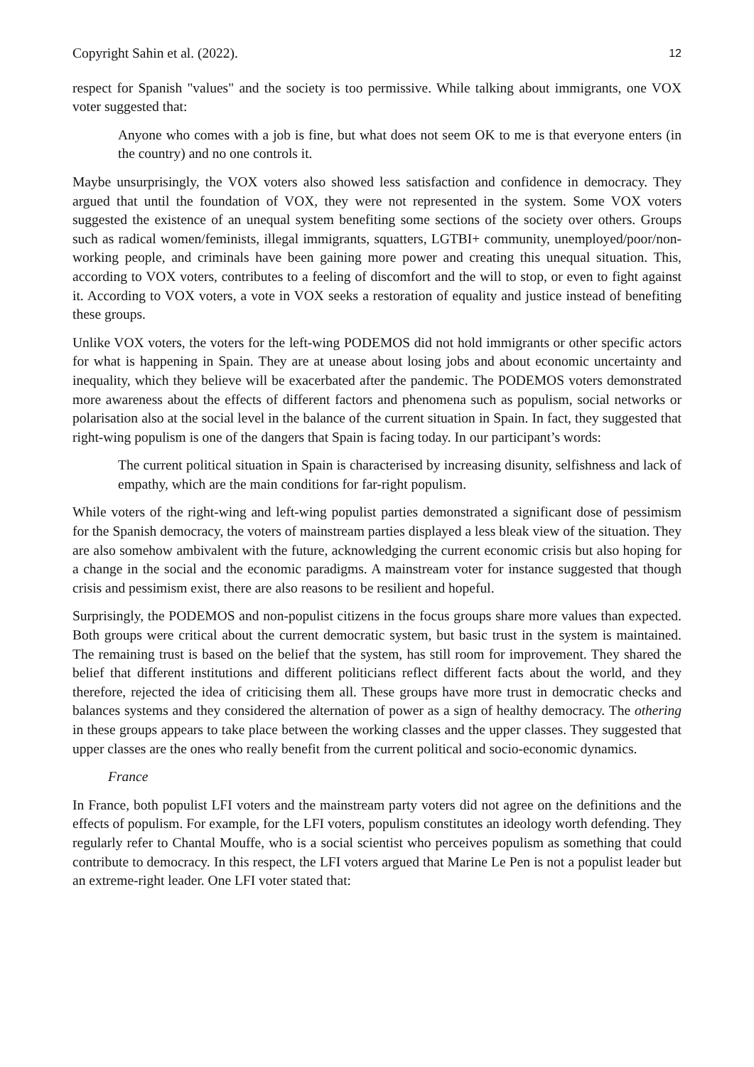Copyright Sahin et al. (2022). 12
respect for Spanish "values" and the society is too permissive. While talking about immigrants, one VOX voter suggested that:
Anyone who comes with a job is fine, but what does not seem OK to me is that everyone enters (in the country) and no one controls it.
Maybe unsurprisingly, the VOX voters also showed less satisfaction and confidence in democracy. They argued that until the foundation of VOX, they were not represented in the system. Some VOX voters suggested the existence of an unequal system benefiting some sections of the society over others. Groups such as radical women/feminists, illegal immigrants, squatters, LGTBI+ community, unemployed/poor/non-working people, and criminals have been gaining more power and creating this unequal situation. This, according to VOX voters, contributes to a feeling of discomfort and the will to stop, or even to fight against it. According to VOX voters, a vote in VOX seeks a restoration of equality and justice instead of benefiting these groups.
Unlike VOX voters, the voters for the left-wing PODEMOS did not hold immigrants or other specific actors for what is happening in Spain. They are at unease about losing jobs and about economic uncertainty and inequality, which they believe will be exacerbated after the pandemic. The PODEMOS voters demonstrated more awareness about the effects of different factors and phenomena such as populism, social networks or polarisation also at the social level in the balance of the current situation in Spain. In fact, they suggested that right-wing populism is one of the dangers that Spain is facing today. In our participant’s words:
The current political situation in Spain is characterised by increasing disunity, selfishness and lack of empathy, which are the main conditions for far-right populism.
While voters of the right-wing and left-wing populist parties demonstrated a significant dose of pessimism for the Spanish democracy, the voters of mainstream parties displayed a less bleak view of the situation. They are also somehow ambivalent with the future, acknowledging the current economic crisis but also hoping for a change in the social and the economic paradigms. A mainstream voter for instance suggested that though crisis and pessimism exist, there are also reasons to be resilient and hopeful.
Surprisingly, the PODEMOS and non-populist citizens in the focus groups share more values than expected. Both groups were critical about the current democratic system, but basic trust in the system is maintained. The remaining trust is based on the belief that the system, has still room for improvement. They shared the belief that different institutions and different politicians reflect different facts about the world, and they therefore, rejected the idea of criticising them all. These groups have more trust in democratic checks and balances systems and they considered the alternation of power as a sign of healthy democracy. The othering in these groups appears to take place between the working classes and the upper classes. They suggested that upper classes are the ones who really benefit from the current political and socio-economic dynamics.
France
In France, both populist LFI voters and the mainstream party voters did not agree on the definitions and the effects of populism. For example, for the LFI voters, populism constitutes an ideology worth defending. They regularly refer to Chantal Mouffe, who is a social scientist who perceives populism as something that could contribute to democracy. In this respect, the LFI voters argued that Marine Le Pen is not a populist leader but an extreme-right leader. One LFI voter stated that: